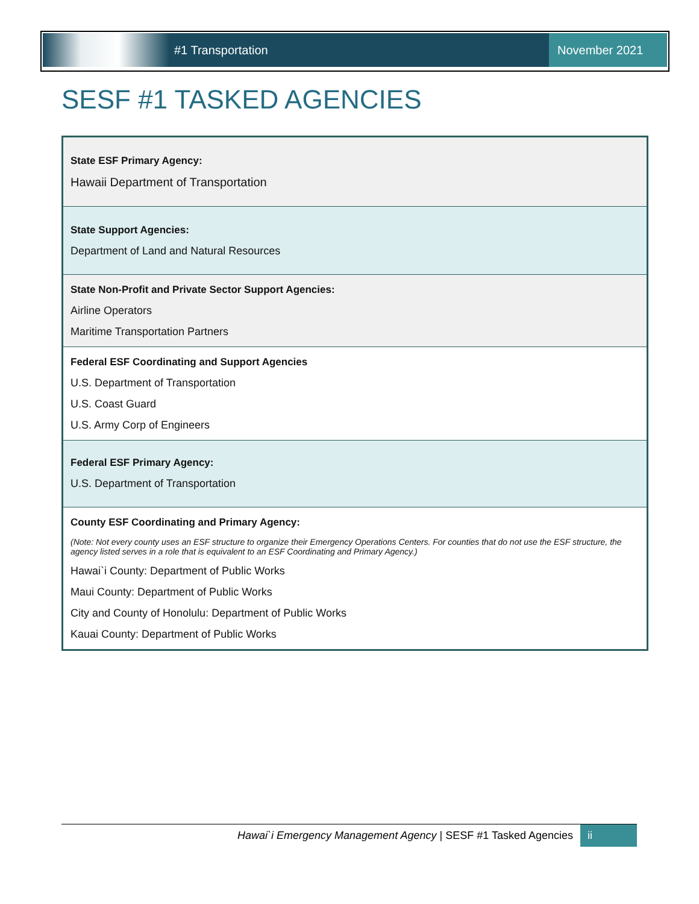#1 Transportation
November 2021
SESF #1 TASKED AGENCIES
| State ESF Primary Agency: Hawaii Department of Transportation |
| State Support Agencies: Department of Land and Natural Resources |
| State Non-Profit and Private Sector Support Agencies: Airline Operators Maritime Transportation Partners |
| Federal ESF Coordinating and Support Agencies U.S. Department of Transportation U.S. Coast Guard U.S. Army Corp of Engineers |
| Federal ESF Primary Agency: U.S. Department of Transportation |
| County ESF Coordinating and Primary Agency: (Note: Not every county uses an ESF structure to organize their Emergency Operations Centers. For counties that do not use the ESF structure, the agency listed serves in a role that is equivalent to an ESF Coordinating and Primary Agency.) Hawai`i County: Department of Public Works Maui County: Department of Public Works City and County of Honolulu: Department of Public Works Kauai County: Department of Public Works |
Hawai`i Emergency Management Agency | SESF #1 Tasked Agencies ii